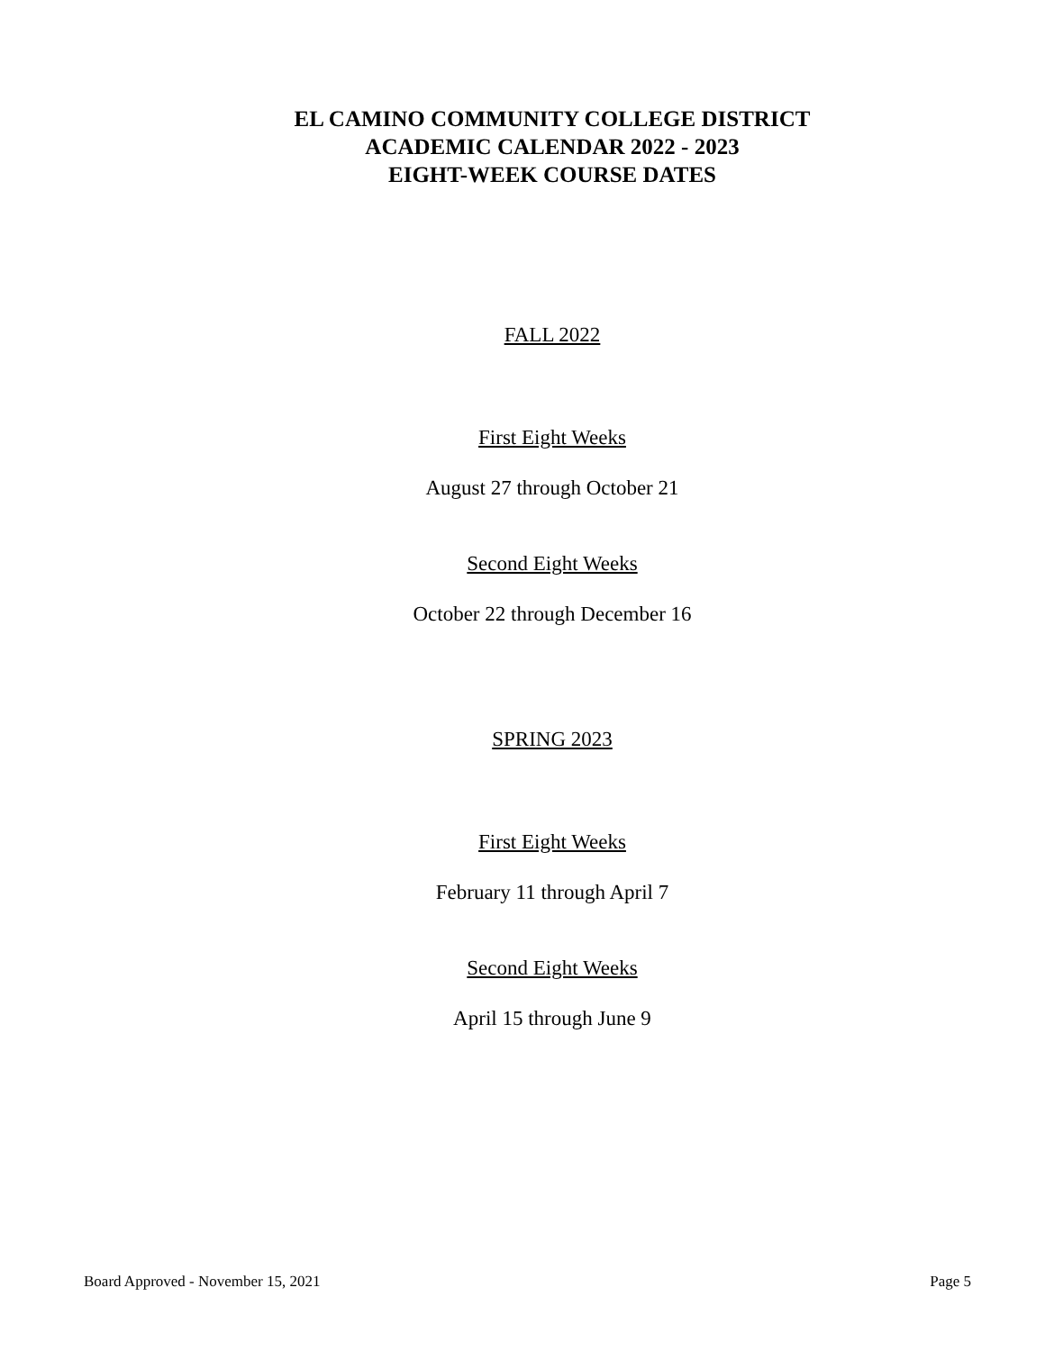EL CAMINO COMMUNITY COLLEGE DISTRICT
ACADEMIC CALENDAR 2022 - 2023
EIGHT-WEEK COURSE DATES
FALL 2022
First Eight Weeks
August 27 through October 21
Second Eight Weeks
October 22 through December 16
SPRING 2023
First Eight Weeks
February 11 through April 7
Second Eight Weeks
April 15 through June 9
Board Approved - November 15, 2021 Page 5